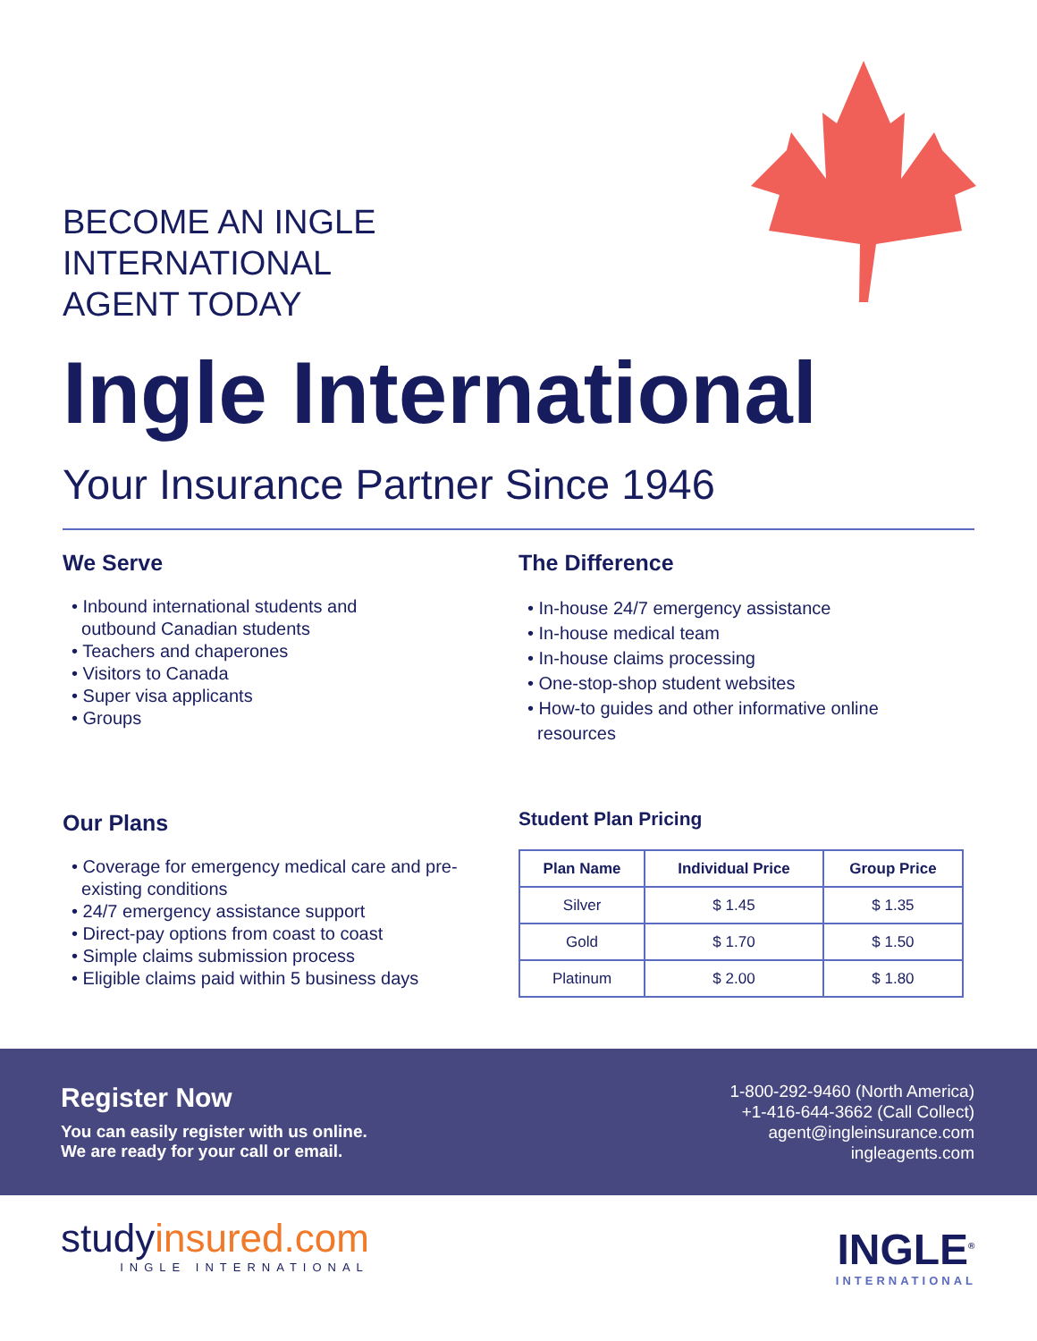BECOME AN INGLE
INTERNATIONAL
AGENT TODAY
Ingle International
Your Insurance Partner Since 1946
We Serve
• Inbound international students and
outbound Canadian students
• Teachers and chaperones
• Visitors to Canada
• Super visa applicants
• Groups
The Difference
• In-house 24/7 emergency assistance
• In-house medical team
• In-house claims processing
• One-stop-shop student websites
• How-to guides and other informative online
resources
Our Plans
• Coverage for emergency medical care and pre-
existing conditions
• 24/7 emergency assistance support
• Direct-pay options from coast to coast
• Simple claims submission process
• Eligible claims paid within 5 business days
Student Plan Pricing
| Plan Name | Individual Price | Group Price |
| --- | --- | --- |
| Silver | $ 1.45 | $ 1.35 |
| Gold | $ 1.70 | $ 1.50 |
| Platinum | $ 2.00 | $ 1.80 |
Register Now
You can easily register with us online.
We are ready for your call or email.
1-800-292-9460 (North America)
+1-416-644-3662 (Call Collect)
agent@ingleinsurance.com
ingleagents.com
studyinsured.com
INGLE INTERNATIONAL
INGLE<sup>®</sup>
INTERNATIONAL